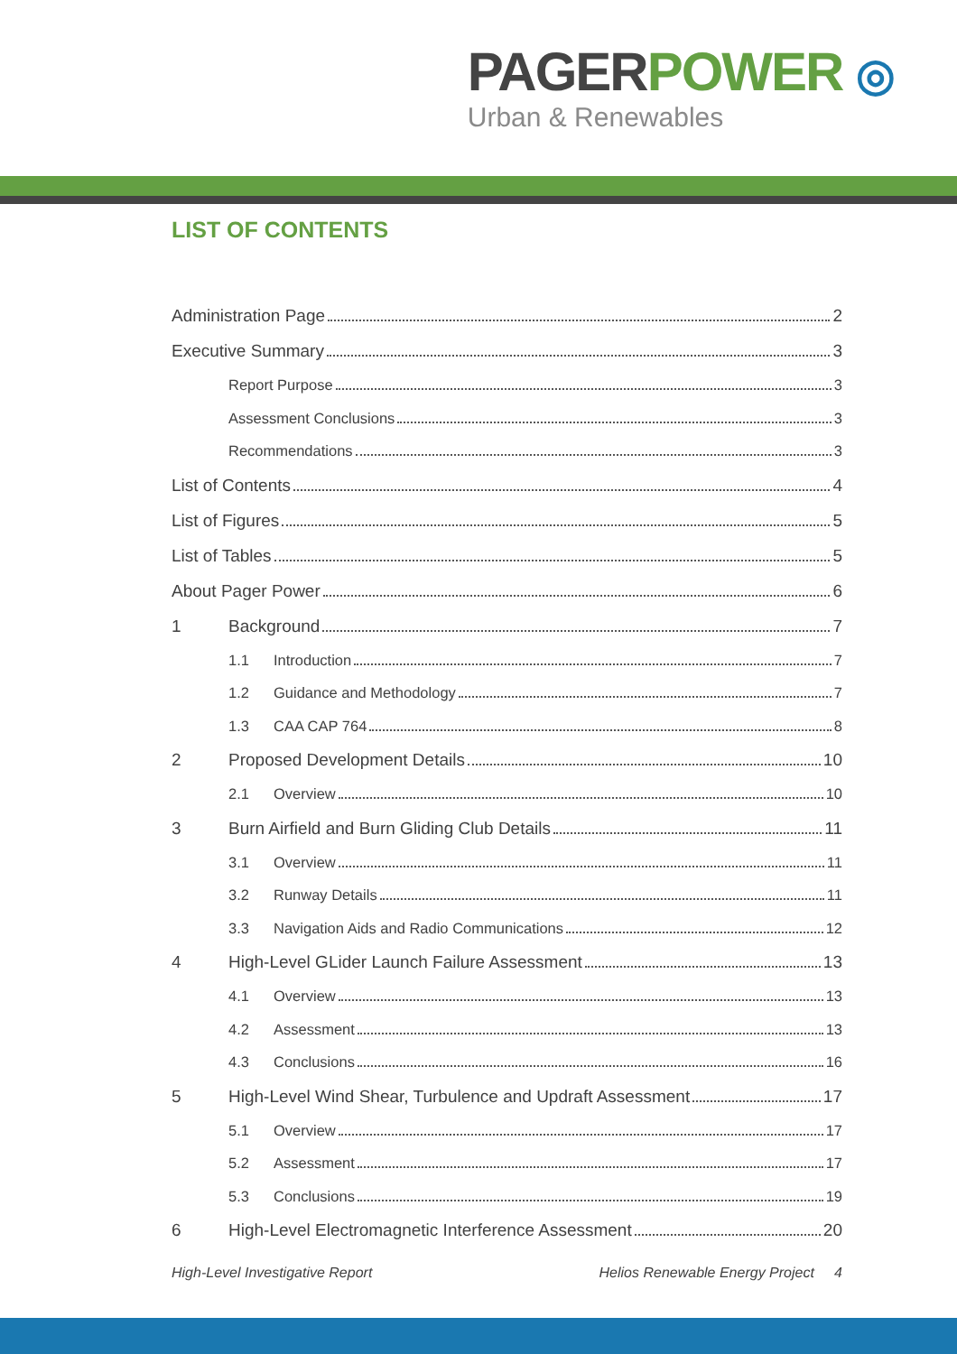PAGER POWER ◎
Urban & Renewables
LIST OF CONTENTS
Administration Page 2
Executive Summary 3
Report Purpose 3
Assessment Conclusions 3
Recommendations 3
List of Contents 4
List of Figures 5
List of Tables 5
About Pager Power 6
1 Background 7
1.1 Introduction 7
1.2 Guidance and Methodology 7
1.3 CAA CAP 764 8
2 Proposed Development Details 10
2.1 Overview 10
3 Burn Airfield and Burn Gliding Club Details 11
3.1 Overview 11
3.2 Runway Details 11
3.3 Navigation Aids and Radio Communications 12
4 High-Level GLider Launch Failure Assessment 13
4.1 Overview 13
4.2 Assessment 13
4.3 Conclusions 16
5 High-Level Wind Shear, Turbulence and Updraft Assessment 17
5.1 Overview 17
5.2 Assessment 17
5.3 Conclusions 19
6 High-Level Electromagnetic Interference Assessment 20
High-Level Investigative Report Helios Renewable Energy Project 4